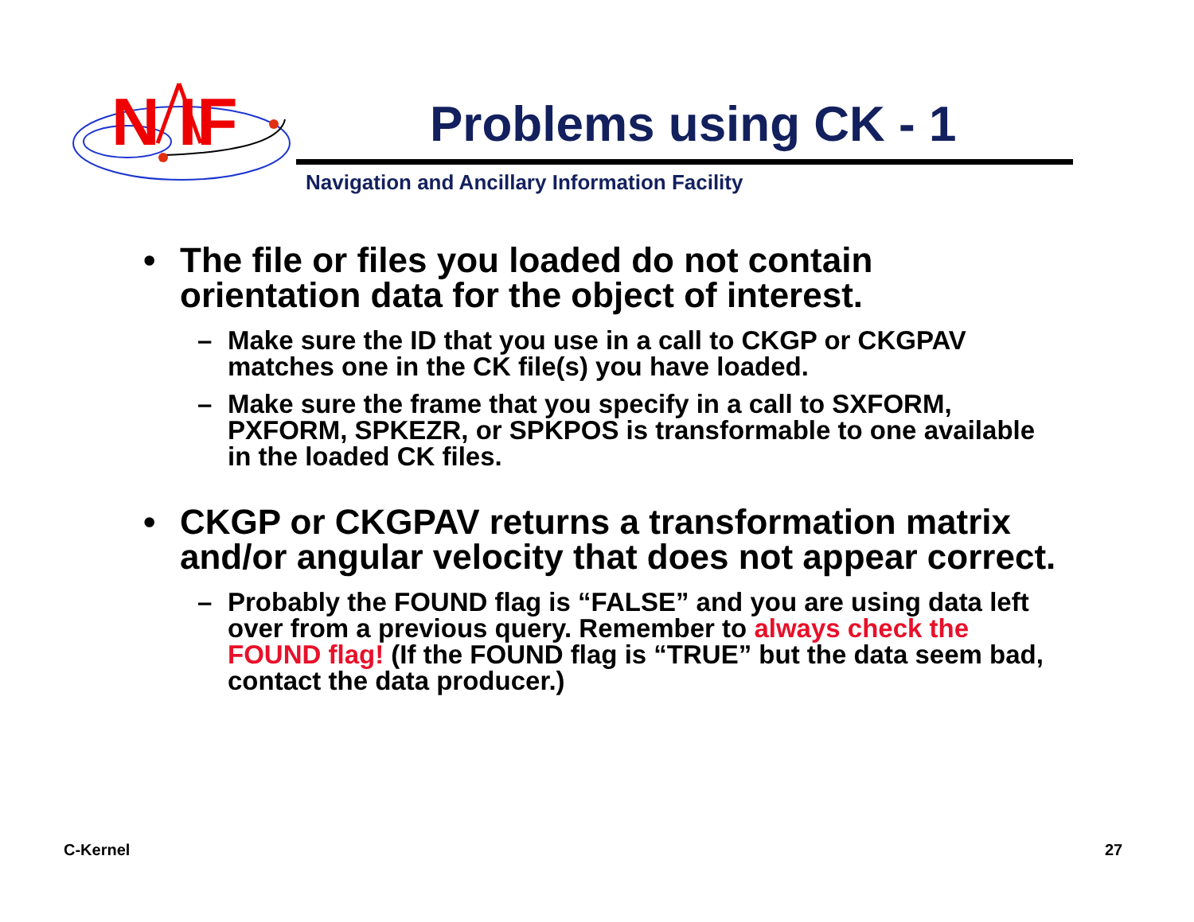N IF
Problems using CK - 1
Navigation and Ancillary Information Facility
• The file or files you loaded do not contain orientation data for the object of interest.
– Make sure the ID that you use in a call to CKGP or CKGPAV matches one in the CK file(s) you have loaded.
– Make sure the frame that you specify in a call to SXFORM, PXFORM, SPKEZR, or SPKPOS is transformable to one available in the loaded CK files.
• CKGP or CKGPAV returns a transformation matrix and/or angular velocity that does not appear correct.
– Probably the FOUND flag is “FALSE” and you are using data left over from a previous query. Remember to always check the FOUND flag! (If the FOUND flag is “TRUE” but the data seem bad, contact the data producer.)
C-Kernel 27